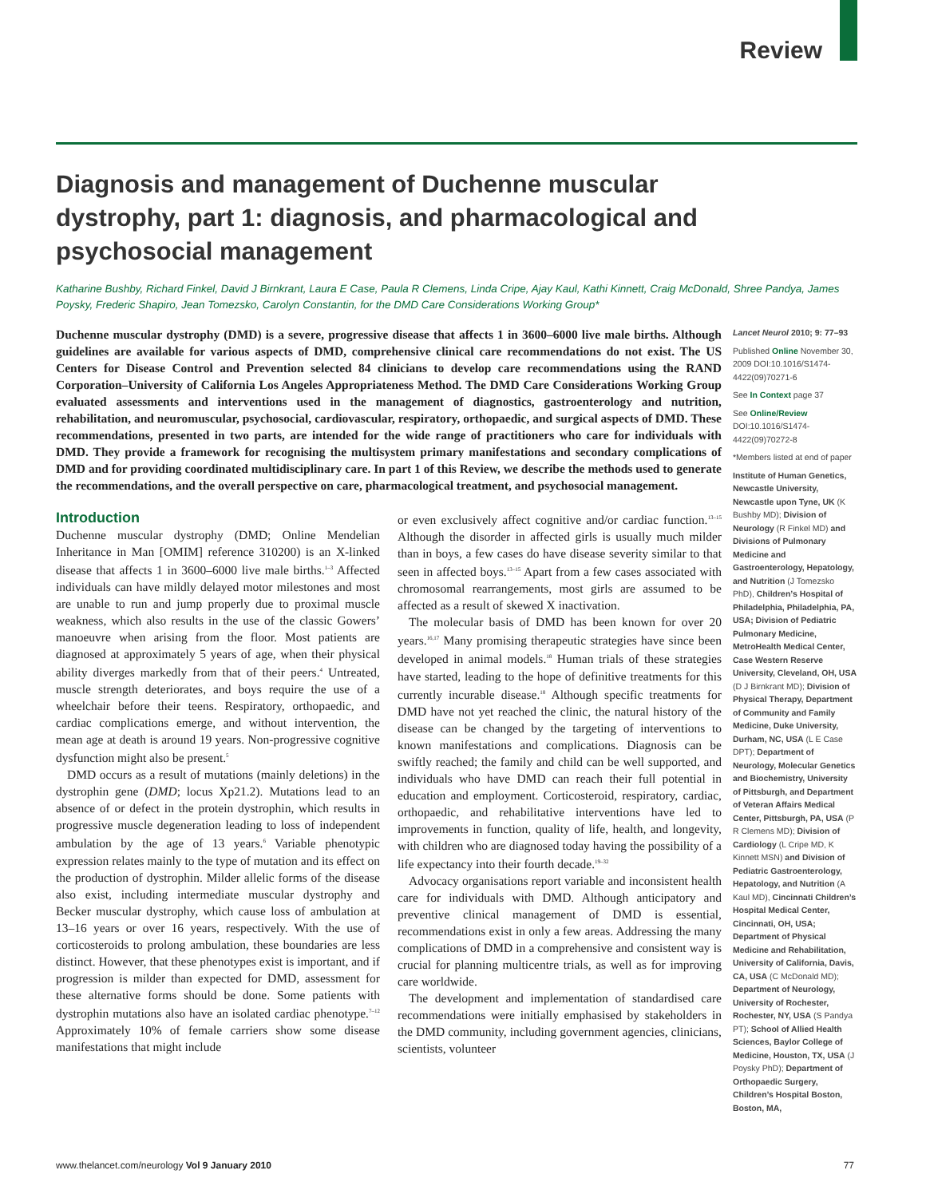Review
Diagnosis and management of Duchenne muscular dystrophy, part 1: diagnosis, and pharmacological and psychosocial management
Katharine Bushby, Richard Finkel, David J Birnkrant, Laura E Case, Paula R Clemens, Linda Cripe, Ajay Kaul, Kathi Kinnett, Craig McDonald, Shree Pandya, James Poysky, Frederic Shapiro, Jean Tomezsko, Carolyn Constantin, for the DMD Care Considerations Working Group*
Duchenne muscular dystrophy (DMD) is a severe, progressive disease that affects 1 in 3600–6000 live male births. Although guidelines are available for various aspects of DMD, comprehensive clinical care recommendations do not exist. The US Centers for Disease Control and Prevention selected 84 clinicians to develop care recommendations using the RAND Corporation–University of California Los Angeles Appropriateness Method. The DMD Care Considerations Working Group evaluated assessments and interventions used in the management of diagnostics, gastroenterology and nutrition, rehabilitation, and neuromuscular, psychosocial, cardiovascular, respiratory, orthopaedic, and surgical aspects of DMD. These recommendations, presented in two parts, are intended for the wide range of practitioners who care for individuals with DMD. They provide a framework for recognising the multisystem primary manifestations and secondary complications of DMD and for providing coordinated multidisciplinary care. In part 1 of this Review, we describe the methods used to generate the recommendations, and the overall perspective on care, pharmacological treatment, and psychosocial management.
Introduction
Duchenne muscular dystrophy (DMD; Online Mendelian Inheritance in Man [OMIM] reference 310200) is an X-linked disease that affects 1 in 3600–6000 live male births.<sup>1–3</sup> Affected individuals can have mildly delayed motor milestones and most are unable to run and jump properly due to proximal muscle weakness, which also results in the use of the classic Gowers’ manoeuvre when arising from the floor. Most patients are diagnosed at approximately 5 years of age, when their physical ability diverges markedly from that of their peers.<sup>4</sup> Untreated, muscle strength deteriorates, and boys require the use of a wheelchair before their teens. Respiratory, orthopaedic, and cardiac complications emerge, and without intervention, the mean age at death is around 19 years. Non-progressive cognitive dysfunction might also be present.<sup>5</sup>
DMD occurs as a result of mutations (mainly deletions) in the dystrophin gene (DMD; locus Xp21.2). Mutations lead to an absence of or defect in the protein dystrophin, which results in progressive muscle degeneration leading to loss of independent ambulation by the age of 13 years.<sup>6</sup> Variable phenotypic expression relates mainly to the type of mutation and its effect on the production of dystrophin. Milder allelic forms of the disease also exist, including intermediate muscular dystrophy and Becker muscular dystrophy, which cause loss of ambulation at 13–16 years or over 16 years, respectively. With the use of corticosteroids to prolong ambulation, these boundaries are less distinct. However, that these phenotypes exist is important, and if progression is milder than expected for DMD, assessment for these alternative forms should be done. Some patients with dystrophin mutations also have an isolated cardiac phenotype.<sup>7–12</sup> Approximately 10% of female carriers show some disease manifestations that might include
or even exclusively affect cognitive and/or cardiac function.<sup>13–15</sup> Although the disorder in affected girls is usually much milder than in boys, a few cases do have disease severity similar to that seen in affected boys.<sup>13–15</sup> Apart from a few cases associated with chromosomal rearrangements, most girls are assumed to be affected as a result of skewed X inactivation.
The molecular basis of DMD has been known for over 20 years.<sup>16,17</sup> Many promising therapeutic strategies have since been developed in animal models.<sup>18</sup> Human trials of these strategies have started, leading to the hope of definitive treatments for this currently incurable disease.<sup>18</sup> Although specific treatments for DMD have not yet reached the clinic, the natural history of the disease can be changed by the targeting of interventions to known manifestations and complications. Diagnosis can be swiftly reached; the family and child can be well supported, and individuals who have DMD can reach their full potential in education and employment. Corticosteroid, respiratory, cardiac, orthopaedic, and rehabilitative interventions have led to improvements in function, quality of life, health, and longevity, with children who are diagnosed today having the possibility of a life expectancy into their fourth decade.<sup>19–32</sup>
Advocacy organisations report variable and inconsistent health care for individuals with DMD. Although anticipatory and preventive clinical management of DMD is essential, recommendations exist in only a few areas. Addressing the many complications of DMD in a comprehensive and consistent way is crucial for planning multicentre trials, as well as for improving care worldwide.
The development and implementation of standardised care recommendations were initially emphasised by stakeholders in the DMD community, including government agencies, clinicians, scientists, volunteer
Lancet Neurol 2010; 9: 77–93
Published Online November 30, 2009 DOI:10.1016/S1474-4422(09)70271-6
See In Context page 37
See Online/Review DOI:10.1016/S1474-4422(09)70272-8
*Members listed at end of paper
Institute of Human Genetics, Newcastle University, Newcastle upon Tyne, UK (K Bushby MD); Division of Neurology (R Finkel MD) and Divisions of Pulmonary Medicine and Gastroenterology, Hepatology, and Nutrition (J Tomezsko PhD), Children’s Hospital of Philadelphia, Philadelphia, PA, USA; Division of Pediatric Pulmonary Medicine, MetroHealth Medical Center, Case Western Reserve University, Cleveland, OH, USA (D J Birnkrant MD); Division of Physical Therapy, Department of Community and Family Medicine, Duke University, Durham, NC, USA (L E Case DPT); Department of Neurology, Molecular Genetics and Biochemistry, University of Pittsburgh, and Department of Veteran Affairs Medical Center, Pittsburgh, PA, USA (P R Clemens MD); Division of Cardiology (L Cripe MD, K Kinnett MSN) and Division of Pediatric Gastroenterology, Hepatology, and Nutrition (A Kaul MD), Cincinnati Children’s Hospital Medical Center, Cincinnati, OH, USA; Department of Physical Medicine and Rehabilitation, University of California, Davis, CA, USA (C McDonald MD); Department of Neurology, University of Rochester, Rochester, NY, USA (S Pandya PT); School of Allied Health Sciences, Baylor College of Medicine, Houston, TX, USA (J Poysky PhD); Department of Orthopaedic Surgery, Children’s Hospital Boston, Boston, MA,
www.thelancet.com/neurology Vol 9 January 2010 77